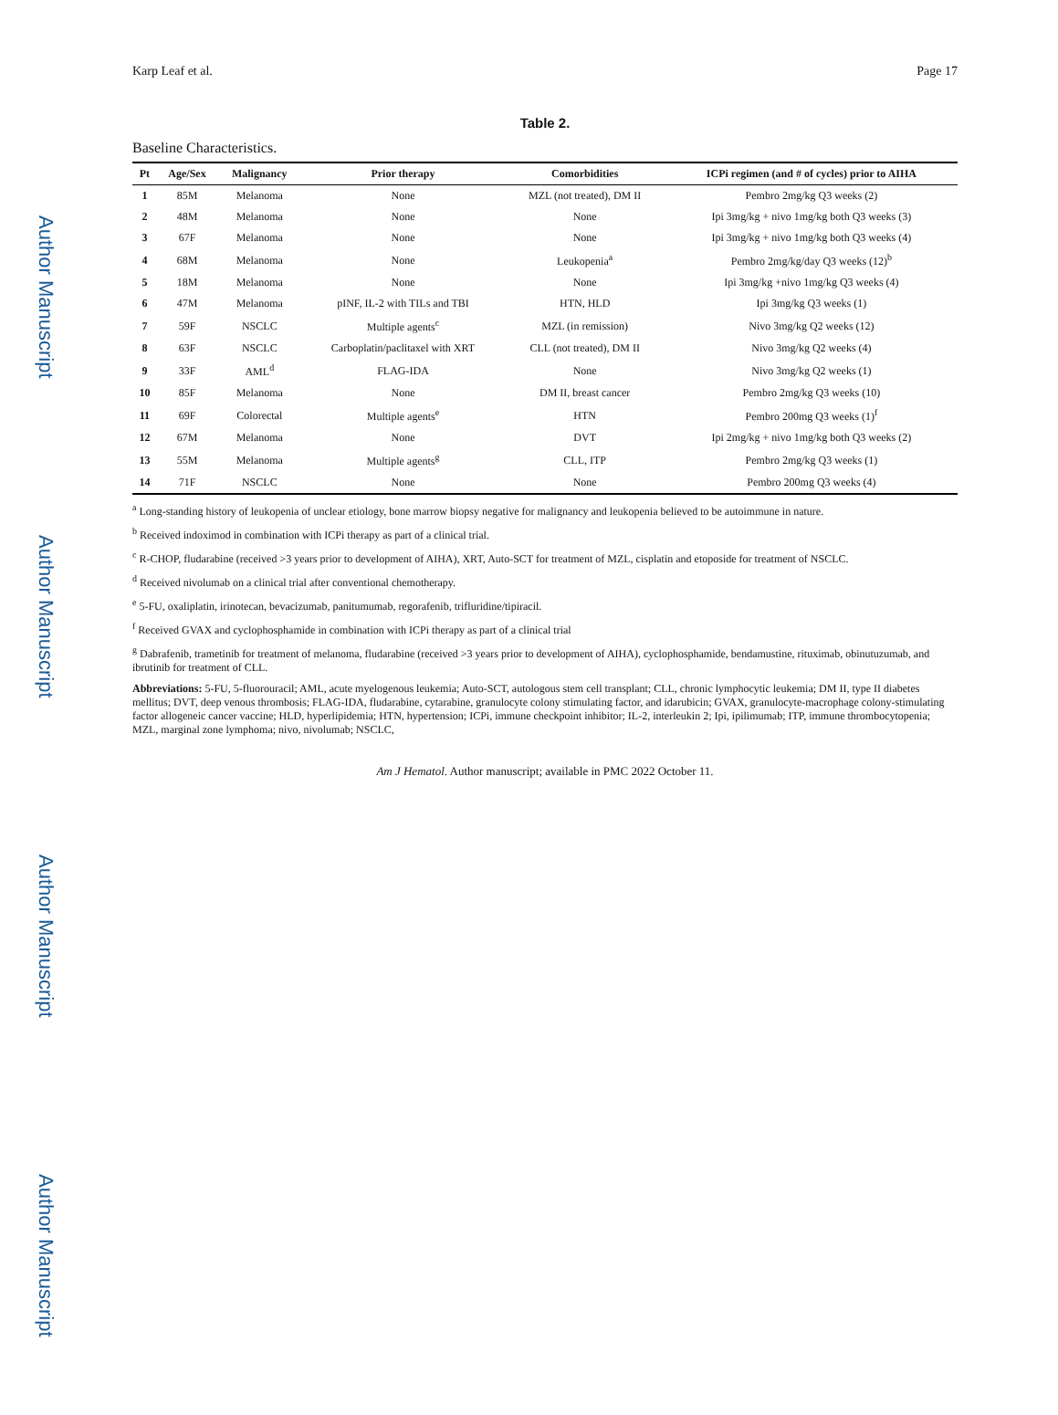Author Manuscript
Author Manuscript
Author Manuscript
Author Manuscript
Karp Leaf et al. Page 17
Table 2.
Baseline Characteristics.
| Pt | Age/Sex | Malignancy | Prior therapy | Comorbidities | ICPi regimen (and # of cycles) prior to AIHA |
| --- | --- | --- | --- | --- | --- |
| 1 | 85M | Melanoma | None | MZL (not treated), DM II | Pembro 2mg/kg Q3 weeks (2) |
| 2 | 48M | Melanoma | None | None | Ipi 3mg/kg + nivo 1mg/kg both Q3 weeks (3) |
| 3 | 67F | Melanoma | None | None | Ipi 3mg/kg + nivo 1mg/kg both Q3 weeks (4) |
| 4 | 68M | Melanoma | None | Leukopenia<sup>a</sup> | Pembro 2mg/kg/day Q3 weeks (12)<sup>b</sup> |
| 5 | 18M | Melanoma | None | None | Ipi 3mg/kg +nivo 1mg/kg Q3 weeks (4) |
| 6 | 47M | Melanoma | pINF, IL-2 with TILs and TBI | HTN, HLD | Ipi 3mg/kg Q3 weeks (1) |
| 7 | 59F | NSCLC | Multiple agents<sup>c</sup> | MZL (in remission) | Nivo 3mg/kg Q2 weeks (12) |
| 8 | 63F | NSCLC | Carboplatin/paclitaxel with XRT | CLL (not treated), DM II | Nivo 3mg/kg Q2 weeks (4) |
| 9 | 33F | AML<sup>d</sup> | FLAG-IDA | None | Nivo 3mg/kg Q2 weeks (1) |
| 10 | 85F | Melanoma | None | DM II, breast cancer | Pembro 2mg/kg Q3 weeks (10) |
| 11 | 69F | Colorectal | Multiple agents<sup>e</sup> | HTN | Pembro 200mg Q3 weeks (1)<sup>f</sup> |
| 12 | 67M | Melanoma | None | DVT | Ipi 2mg/kg + nivo 1mg/kg both Q3 weeks (2) |
| 13 | 55M | Melanoma | Multiple agents<sup>g</sup> | CLL, ITP | Pembro 2mg/kg Q3 weeks (1) |
| 14 | 71F | NSCLC | None | None | Pembro 200mg Q3 weeks (4) |
<sup>a</sup> Long-standing history of leukopenia of unclear etiology, bone marrow biopsy negative for malignancy and leukopenia believed to be autoimmune in nature.
<sup>b</sup> Received indoximod in combination with ICPi therapy as part of a clinical trial.
<sup>c</sup> R-CHOP, fludarabine (received >3 years prior to development of AIHA), XRT, Auto-SCT for treatment of MZL, cisplatin and etoposide for treatment of NSCLC.
<sup>d</sup> Received nivolumab on a clinical trial after conventional chemotherapy.
<sup>e</sup> 5-FU, oxaliplatin, irinotecan, bevacizumab, panitumumab, regorafenib, trifluridine/tipiracil.
<sup>f</sup> Received GVAX and cyclophosphamide in combination with ICPi therapy as part of a clinical trial
<sup>g</sup> Dabrafenib, trametinib for treatment of melanoma, fludarabine (received >3 years prior to development of AIHA), cyclophosphamide, bendamustine, rituximab, obinutuzumab, and ibrutinib for treatment of CLL.
Abbreviations: 5-FU, 5-fluorouracil; AML, acute myelogenous leukemia; Auto-SCT, autologous stem cell transplant; CLL, chronic lymphocytic leukemia; DM II, type II diabetes mellitus; DVT, deep venous thrombosis; FLAG-IDA, fludarabine, cytarabine, granulocyte colony stimulating factor, and idarubicin; GVAX, granulocyte-macrophage colony-stimulating factor allogeneic cancer vaccine; HLD, hyperlipidemia; HTN, hypertension; ICPi, immune checkpoint inhibitor; IL-2, interleukin 2; Ipi, ipilimumab; ITP, immune thrombocytopenia; MZL, marginal zone lymphoma; nivo, nivolumab; NSCLC,
Am J Hematol. Author manuscript; available in PMC 2022 October 11.